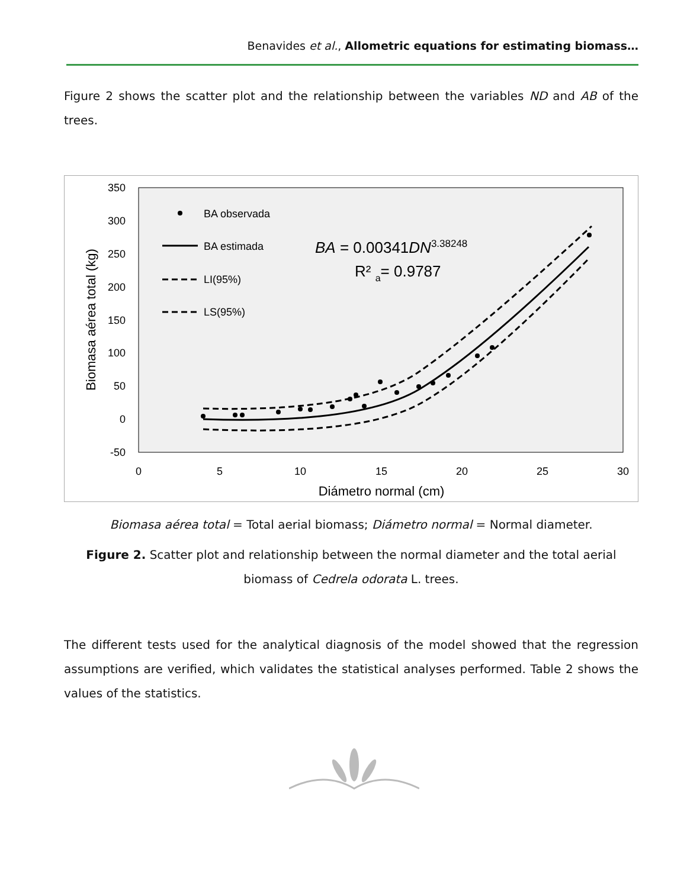Benavides et al., Allometric equations for estimating biomass…
Figure 2 shows the scatter plot and the relationship between the variables ND and AB of the trees.
350
300
250
200
150
100
50
0
-50
0
5
10
15
20
25
30
Diámetro normal (cm)
Biomasa aérea total (kg)
BA observada
BA estimada
LI(95%)
LS(95%)
BA = 0.00341DN3.38248
R² a= 0.9787
Biomasa aérea total = Total aerial biomass; Diámetro normal = Normal diameter.
Figure 2. Scatter plot and relationship between the normal diameter and the total aerial biomass of Cedrela odorata L. trees.
The different tests used for the analytical diagnosis of the model showed that the regression assumptions are verified, which validates the statistical analyses performed. Table 2 shows the values of the statistics.